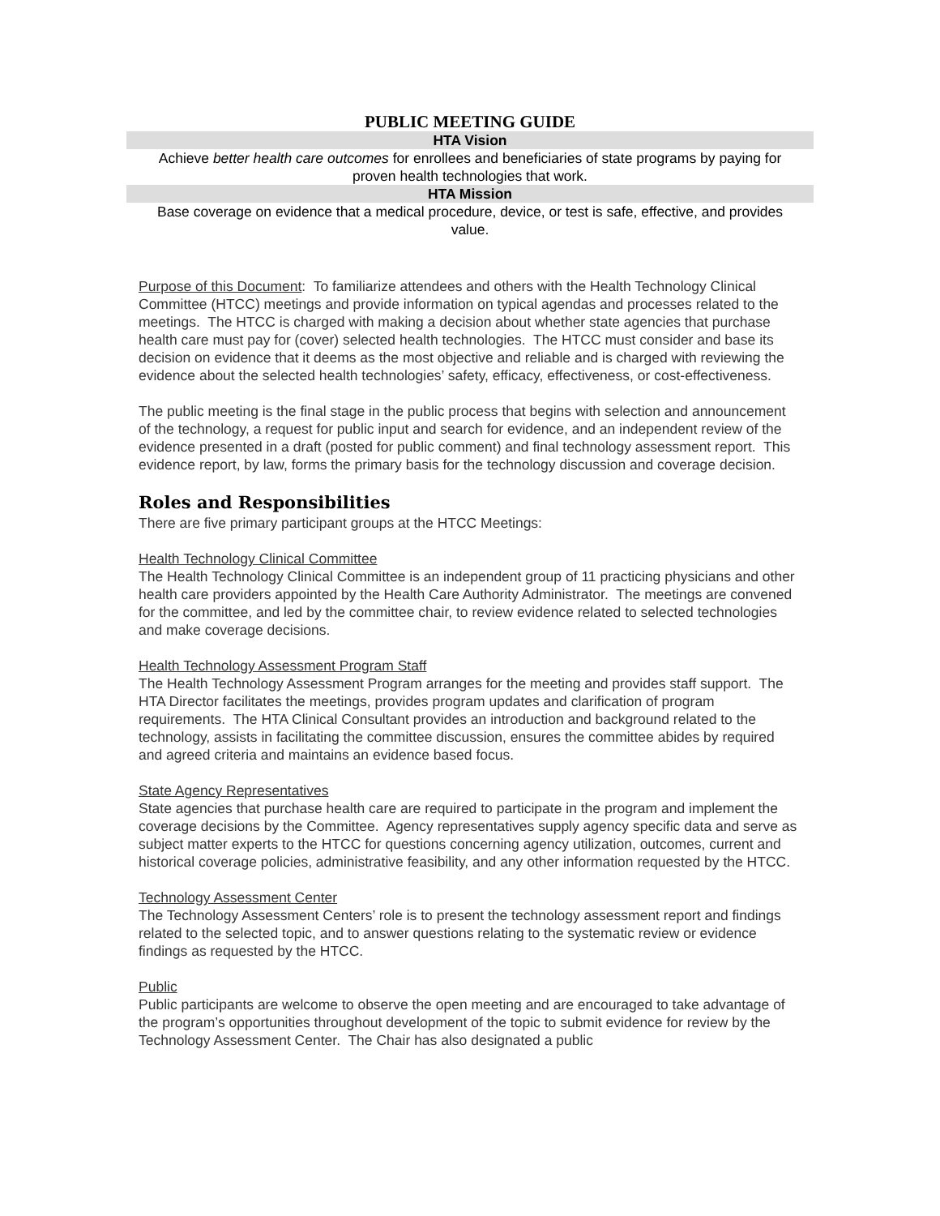PUBLIC MEETING GUIDE
HTA Vision
Achieve better health care outcomes for enrollees and beneficiaries of state programs by paying for proven health technologies that work.
HTA Mission
Base coverage on evidence that a medical procedure, device, or test is safe, effective, and provides value.
Purpose of this Document: To familiarize attendees and others with the Health Technology Clinical Committee (HTCC) meetings and provide information on typical agendas and processes related to the meetings. The HTCC is charged with making a decision about whether state agencies that purchase health care must pay for (cover) selected health technologies. The HTCC must consider and base its decision on evidence that it deems as the most objective and reliable and is charged with reviewing the evidence about the selected health technologies’ safety, efficacy, effectiveness, or cost-effectiveness.
The public meeting is the final stage in the public process that begins with selection and announcement of the technology, a request for public input and search for evidence, and an independent review of the evidence presented in a draft (posted for public comment) and final technology assessment report. This evidence report, by law, forms the primary basis for the technology discussion and coverage decision.
Roles and Responsibilities
There are five primary participant groups at the HTCC Meetings:
Health Technology Clinical Committee
The Health Technology Clinical Committee is an independent group of 11 practicing physicians and other health care providers appointed by the Health Care Authority Administrator. The meetings are convened for the committee, and led by the committee chair, to review evidence related to selected technologies and make coverage decisions.
Health Technology Assessment Program Staff
The Health Technology Assessment Program arranges for the meeting and provides staff support. The HTA Director facilitates the meetings, provides program updates and clarification of program requirements. The HTA Clinical Consultant provides an introduction and background related to the technology, assists in facilitating the committee discussion, ensures the committee abides by required and agreed criteria and maintains an evidence based focus.
State Agency Representatives
State agencies that purchase health care are required to participate in the program and implement the coverage decisions by the Committee. Agency representatives supply agency specific data and serve as subject matter experts to the HTCC for questions concerning agency utilization, outcomes, current and historical coverage policies, administrative feasibility, and any other information requested by the HTCC.
Technology Assessment Center
The Technology Assessment Centers’ role is to present the technology assessment report and findings related to the selected topic, and to answer questions relating to the systematic review or evidence findings as requested by the HTCC.
Public
Public participants are welcome to observe the open meeting and are encouraged to take advantage of the program’s opportunities throughout development of the topic to submit evidence for review by the Technology Assessment Center. The Chair has also designated a public